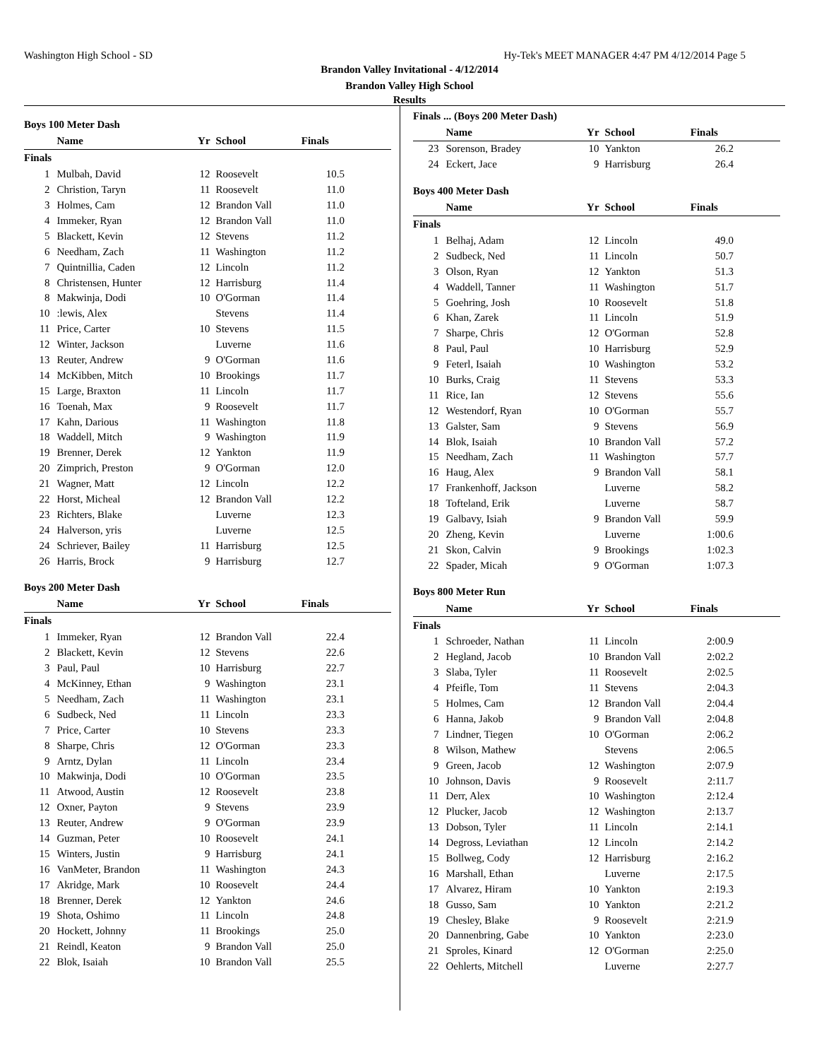Washington High School - SD Hy-Tek's MEET MANAGER 4:47 PM 4/12/2014 Page 5
Brandon Valley Invitational - 4/12/2014
Brandon Valley High School
Results
Boys 100 Meter Dash
| | Name | Yr | School | Finals |
| --- | --- | --- | --- | --- |
| Finals | | | | |
| 1 | Mulbah, David | 12 | Roosevelt | 10.5 |
| 2 | Christion, Taryn | 11 | Roosevelt | 11.0 |
| 3 | Holmes, Cam | 12 | Brandon Vall | 11.0 |
| 4 | Immeker, Ryan | 12 | Brandon Vall | 11.0 |
| 5 | Blackett, Kevin | 12 | Stevens | 11.2 |
| 6 | Needham, Zach | 11 | Washington | 11.2 |
| 7 | Quintnillia, Caden | 12 | Lincoln | 11.2 |
| 8 | Christensen, Hunter | 12 | Harrisburg | 11.4 |
| 8 | Makwinja, Dodi | 10 | O'Gorman | 11.4 |
| 10 | :lewis, Alex | | Stevens | 11.4 |
| 11 | Price, Carter | 10 | Stevens | 11.5 |
| 12 | Winter, Jackson | | Luverne | 11.6 |
| 13 | Reuter, Andrew | 9 | O'Gorman | 11.6 |
| 14 | McKibben, Mitch | 10 | Brookings | 11.7 |
| 15 | Large, Braxton | 11 | Lincoln | 11.7 |
| 16 | Toenah, Max | 9 | Roosevelt | 11.7 |
| 17 | Kahn, Darious | 11 | Washington | 11.8 |
| 18 | Waddell, Mitch | 9 | Washington | 11.9 |
| 19 | Brenner, Derek | 12 | Yankton | 11.9 |
| 20 | Zimprich, Preston | 9 | O'Gorman | 12.0 |
| 21 | Wagner, Matt | 12 | Lincoln | 12.2 |
| 22 | Horst, Micheal | 12 | Brandon Vall | 12.2 |
| 23 | Richters, Blake | | Luverne | 12.3 |
| 24 | Halverson, yris | | Luverne | 12.5 |
| 24 | Schriever, Bailey | 11 | Harrisburg | 12.5 |
| 26 | Harris, Brock | 9 | Harrisburg | 12.7 |
Boys 200 Meter Dash
| | Name | Yr | School | Finals |
| --- | --- | --- | --- | --- |
| Finals | | | | |
| 1 | Immeker, Ryan | 12 | Brandon Vall | 22.4 |
| 2 | Blackett, Kevin | 12 | Stevens | 22.6 |
| 3 | Paul, Paul | 10 | Harrisburg | 22.7 |
| 4 | McKinney, Ethan | 9 | Washington | 23.1 |
| 5 | Needham, Zach | 11 | Washington | 23.1 |
| 6 | Sudbeck, Ned | 11 | Lincoln | 23.3 |
| 7 | Price, Carter | 10 | Stevens | 23.3 |
| 8 | Sharpe, Chris | 12 | O'Gorman | 23.3 |
| 9 | Arntz, Dylan | 11 | Lincoln | 23.4 |
| 10 | Makwinja, Dodi | 10 | O'Gorman | 23.5 |
| 11 | Atwood, Austin | 12 | Roosevelt | 23.8 |
| 12 | Oxner, Payton | 9 | Stevens | 23.9 |
| 13 | Reuter, Andrew | 9 | O'Gorman | 23.9 |
| 14 | Guzman, Peter | 10 | Roosevelt | 24.1 |
| 15 | Winters, Justin | 9 | Harrisburg | 24.1 |
| 16 | VanMeter, Brandon | 11 | Washington | 24.3 |
| 17 | Akridge, Mark | 10 | Roosevelt | 24.4 |
| 18 | Brenner, Derek | 12 | Yankton | 24.6 |
| 19 | Shota, Oshimo | 11 | Lincoln | 24.8 |
| 20 | Hockett, Johnny | 11 | Brookings | 25.0 |
| 21 | Reindl, Keaton | 9 | Brandon Vall | 25.0 |
| 22 | Blok, Isaiah | 10 | Brandon Vall | 25.5 |
Finals ... (Boys 200 Meter Dash)
| | Name | Yr | School | Finals |
| --- | --- | --- | --- | --- |
| 23 | Sorenson, Bradey | 10 | Yankton | 26.2 |
| 24 | Eckert, Jace | 9 | Harrisburg | 26.4 |
Boys 400 Meter Dash
| | Name | Yr | School | Finals |
| --- | --- | --- | --- | --- |
| Finals | | | | |
| 1 | Belhaj, Adam | 12 | Lincoln | 49.0 |
| 2 | Sudbeck, Ned | 11 | Lincoln | 50.7 |
| 3 | Olson, Ryan | 12 | Yankton | 51.3 |
| 4 | Waddell, Tanner | 11 | Washington | 51.7 |
| 5 | Goehring, Josh | 10 | Roosevelt | 51.8 |
| 6 | Khan, Zarek | 11 | Lincoln | 51.9 |
| 7 | Sharpe, Chris | 12 | O'Gorman | 52.8 |
| 8 | Paul, Paul | 10 | Harrisburg | 52.9 |
| 9 | Feterl, Isaiah | 10 | Washington | 53.2 |
| 10 | Burks, Craig | 11 | Stevens | 53.3 |
| 11 | Rice, Ian | 12 | Stevens | 55.6 |
| 12 | Westendorf, Ryan | 10 | O'Gorman | 55.7 |
| 13 | Galster, Sam | 9 | Stevens | 56.9 |
| 14 | Blok, Isaiah | 10 | Brandon Vall | 57.2 |
| 15 | Needham, Zach | 11 | Washington | 57.7 |
| 16 | Haug, Alex | 9 | Brandon Vall | 58.1 |
| 17 | Frankenhoff, Jackson | | Luverne | 58.2 |
| 18 | Tofteland, Erik | | Luverne | 58.7 |
| 19 | Galbavy, Isiah | 9 | Brandon Vall | 59.9 |
| 20 | Zheng, Kevin | | Luverne | 1:00.6 |
| 21 | Skon, Calvin | 9 | Brookings | 1:02.3 |
| 22 | Spader, Micah | 9 | O'Gorman | 1:07.3 |
Boys 800 Meter Run
| | Name | Yr | School | Finals |
| --- | --- | --- | --- | --- |
| Finals | | | | |
| 1 | Schroeder, Nathan | 11 | Lincoln | 2:00.9 |
| 2 | Hegland, Jacob | 10 | Brandon Vall | 2:02.2 |
| 3 | Slaba, Tyler | 11 | Roosevelt | 2:02.5 |
| 4 | Pfeifle, Tom | 11 | Stevens | 2:04.3 |
| 5 | Holmes, Cam | 12 | Brandon Vall | 2:04.4 |
| 6 | Hanna, Jakob | 9 | Brandon Vall | 2:04.8 |
| 7 | Lindner, Tiegen | 10 | O'Gorman | 2:06.2 |
| 8 | Wilson, Mathew | | Stevens | 2:06.5 |
| 9 | Green, Jacob | 12 | Washington | 2:07.9 |
| 10 | Johnson, Davis | 9 | Roosevelt | 2:11.7 |
| 11 | Derr, Alex | 10 | Washington | 2:12.4 |
| 12 | Plucker, Jacob | 12 | Washington | 2:13.7 |
| 13 | Dobson, Tyler | 11 | Lincoln | 2:14.1 |
| 14 | Degross, Leviathan | 12 | Lincoln | 2:14.2 |
| 15 | Bollweg, Cody | 12 | Harrisburg | 2:16.2 |
| 16 | Marshall, Ethan | | Luverne | 2:17.5 |
| 17 | Alvarez, Hiram | 10 | Yankton | 2:19.3 |
| 18 | Gusso, Sam | 10 | Yankton | 2:21.2 |
| 19 | Chesley, Blake | 9 | Roosevelt | 2:21.9 |
| 20 | Dannenbring, Gabe | 10 | Yankton | 2:23.0 |
| 21 | Sproles, Kinard | 12 | O'Gorman | 2:25.0 |
| 22 | Oehlerts, Mitchell | | Luverne | 2:27.7 |